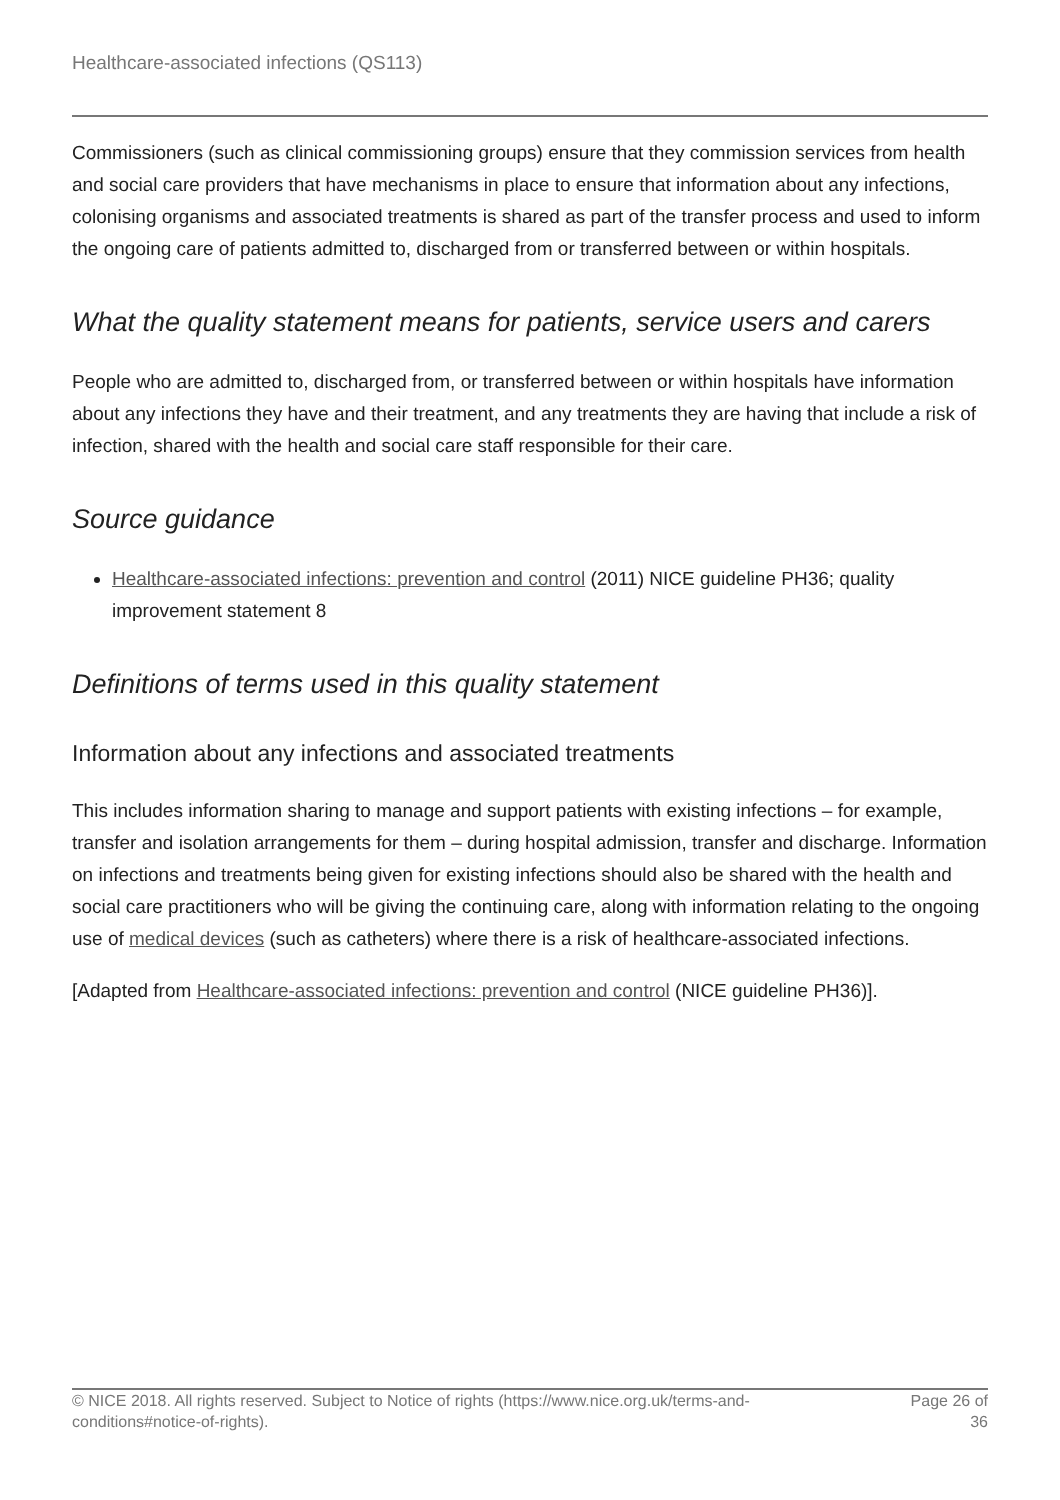Healthcare-associated infections (QS113)
Commissioners (such as clinical commissioning groups) ensure that they commission services from health and social care providers that have mechanisms in place to ensure that information about any infections, colonising organisms and associated treatments is shared as part of the transfer process and used to inform the ongoing care of patients admitted to, discharged from or transferred between or within hospitals.
What the quality statement means for patients, service users and carers
People who are admitted to, discharged from, or transferred between or within hospitals have information about any infections they have and their treatment, and any treatments they are having that include a risk of infection, shared with the health and social care staff responsible for their care.
Source guidance
Healthcare-associated infections: prevention and control (2011) NICE guideline PH36; quality improvement statement 8
Definitions of terms used in this quality statement
Information about any infections and associated treatments
This includes information sharing to manage and support patients with existing infections – for example, transfer and isolation arrangements for them – during hospital admission, transfer and discharge. Information on infections and treatments being given for existing infections should also be shared with the health and social care practitioners who will be giving the continuing care, along with information relating to the ongoing use of medical devices (such as catheters) where there is a risk of healthcare-associated infections.
[Adapted from Healthcare-associated infections: prevention and control (NICE guideline PH36)].
© NICE 2018. All rights reserved. Subject to Notice of rights (https://www.nice.org.uk/terms-and-
conditions#notice-of-rights).
Page 26 of
36